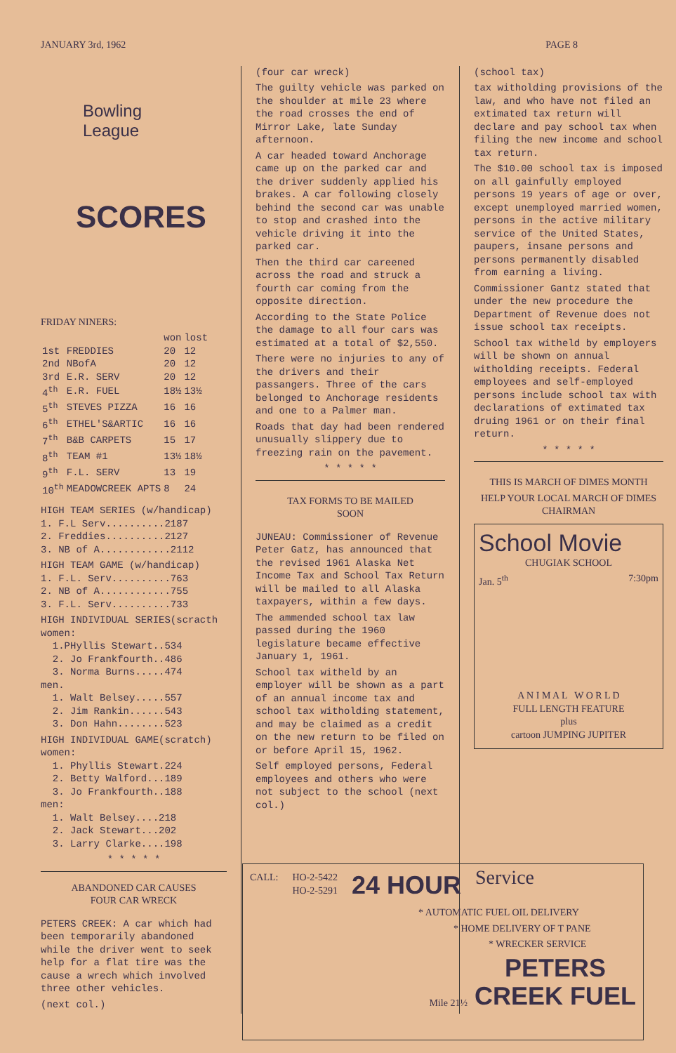JANUARY 3rd, 1962 PAGE 8
Bowling
League
SCORES
FRIDAY NINERS:
| | | won | lost |
| --- | --- | --- | --- |
| 1st | FREDDIES | 20 | 12 |
| 2nd | NBofA | 20 | 12 |
| 3rd | E.R. SERV | 20 | 12 |
| 4<sup>th</sup> | E.R. FUEL | 18½ | 13½ |
| 5<sup>th</sup> | STEVES PIZZA | 16 | 16 |
| 6<sup>th</sup> | ETHEL'S&ARTIC | 16 | 16 |
| 7<sup>th</sup> | B&B CARPETS | 15 | 17 |
| 8<sup>th</sup> | TEAM #1 | 13½ | 18½ |
| 9<sup>th</sup> | F.L. SERV | 13 | 19 |
| 10<sup>th</sup> | MEADOWCREEK APTS | 8 | 24 |
HIGH TEAM SERIES (w/handicap)
1. F.L Serv..........2187
2. Freddies..........2127
3. NB of A............2112
HIGH TEAM GAME (w/handicap)
1. F.L. Serv..........763
2. NB of A............755
3. F.L. Serv..........733
HIGH INDIVIDUAL SERIES(scracth
women:
1.PHyllis Stewart..534
2. Jo Frankfourth..486
3. Norma Burns.....474
men.
1. Walt Belsey.....557
2. Jim Rankin......543
3. Don Hahn........523
HIGH INDIVIDUAL GAME(scratch)
women:
1. Phyllis Stewart.224
2. Betty Walford...189
3. Jo Frankfourth..188
men:
1. Walt Belsey....218
2. Jack Stewart...202
3. Larry Clarke....198
* * * * *
ABANDONED CAR CAUSES
FOUR CAR WRECK
PETERS CREEK: A car which had been temporarily abandoned while the driver went to seek help for a flat tire was the cause a wrech which involved three other vehicles.
(next col.)
(four car wreck)
The guilty vehicle was parked on the shoulder at mile 23 where the road crosses the end of Mirror Lake, late Sunday afternoon.
A car headed toward Anchorage came up on the parked car and the driver suddenly applied his brakes. A car following closely behind the second car was unable to stop and crashed into the vehicle driving it into the parked car.
Then the third car careened across the road and struck a fourth car coming from the opposite direction.
According to the State Police the damage to all four cars was estimated at a total of $2,550.
There were no injuries to any of the drivers and their passangers. Three of the cars belonged to Anchorage residents and one to a Palmer man.
Roads that day had been rendered unusually slippery due to freezing rain on the pavement.
* * * * *
TAX FORMS TO BE MAILED
SOON
JUNEAU: Commissioner of Revenue Peter Gatz, has announced that the revised 1961 Alaska Net Income Tax and School Tax Return will be mailed to all Alaska taxpayers, within a few days.
The ammended school tax law passed during the 1960 legislature became effective January 1, 1961.
School tax witheld by an employer will be shown as a part of an annual income tax and school tax witholding statement, and may be claimed as a credit on the new return to be filed on or before April 15, 1962.
Self employed persons, Federal employees and others who were not subject to the school (next col.)
(school tax)
tax witholding provisions of the law, and who have not filed an extimated tax return will declare and pay school tax when filing the new income and school tax return.
The $10.00 school tax is imposed on all gainfully employed persons 19 years of age or over, except unemployed married women, persons in the active military service of the United States, paupers, insane persons and persons permanently disabled from earning a living.
Commissioner Gantz stated that under the new procedure the Department of Revenue does not issue school tax receipts.
School tax witheld by employers will be shown on annual witholding receipts. Federal employees and self-employed persons include school tax with declarations of extimated tax druing 1961 or on their final return.
* * * * *
THIS IS MARCH OF DIMES MONTH
HELP YOUR LOCAL MARCH OF DIMES CHAIRMAN
School Movie
CHUGIAK SCHOOL
Jan. 5<sup>th</sup> 7:30pm
A N I M A L W O R L D
FULL LENGTH FEATURE
plus
cartoon JUMPING JUPITER
CALL: HO-2-5422
HO-2-5291 24 HOUR Service
* AUTOMATIC FUEL OIL DELIVERY
* HOME DELIVERY OF T PANE
* WRECKER SERVICE
Mile 21½ PETERS
CREEK FUEL